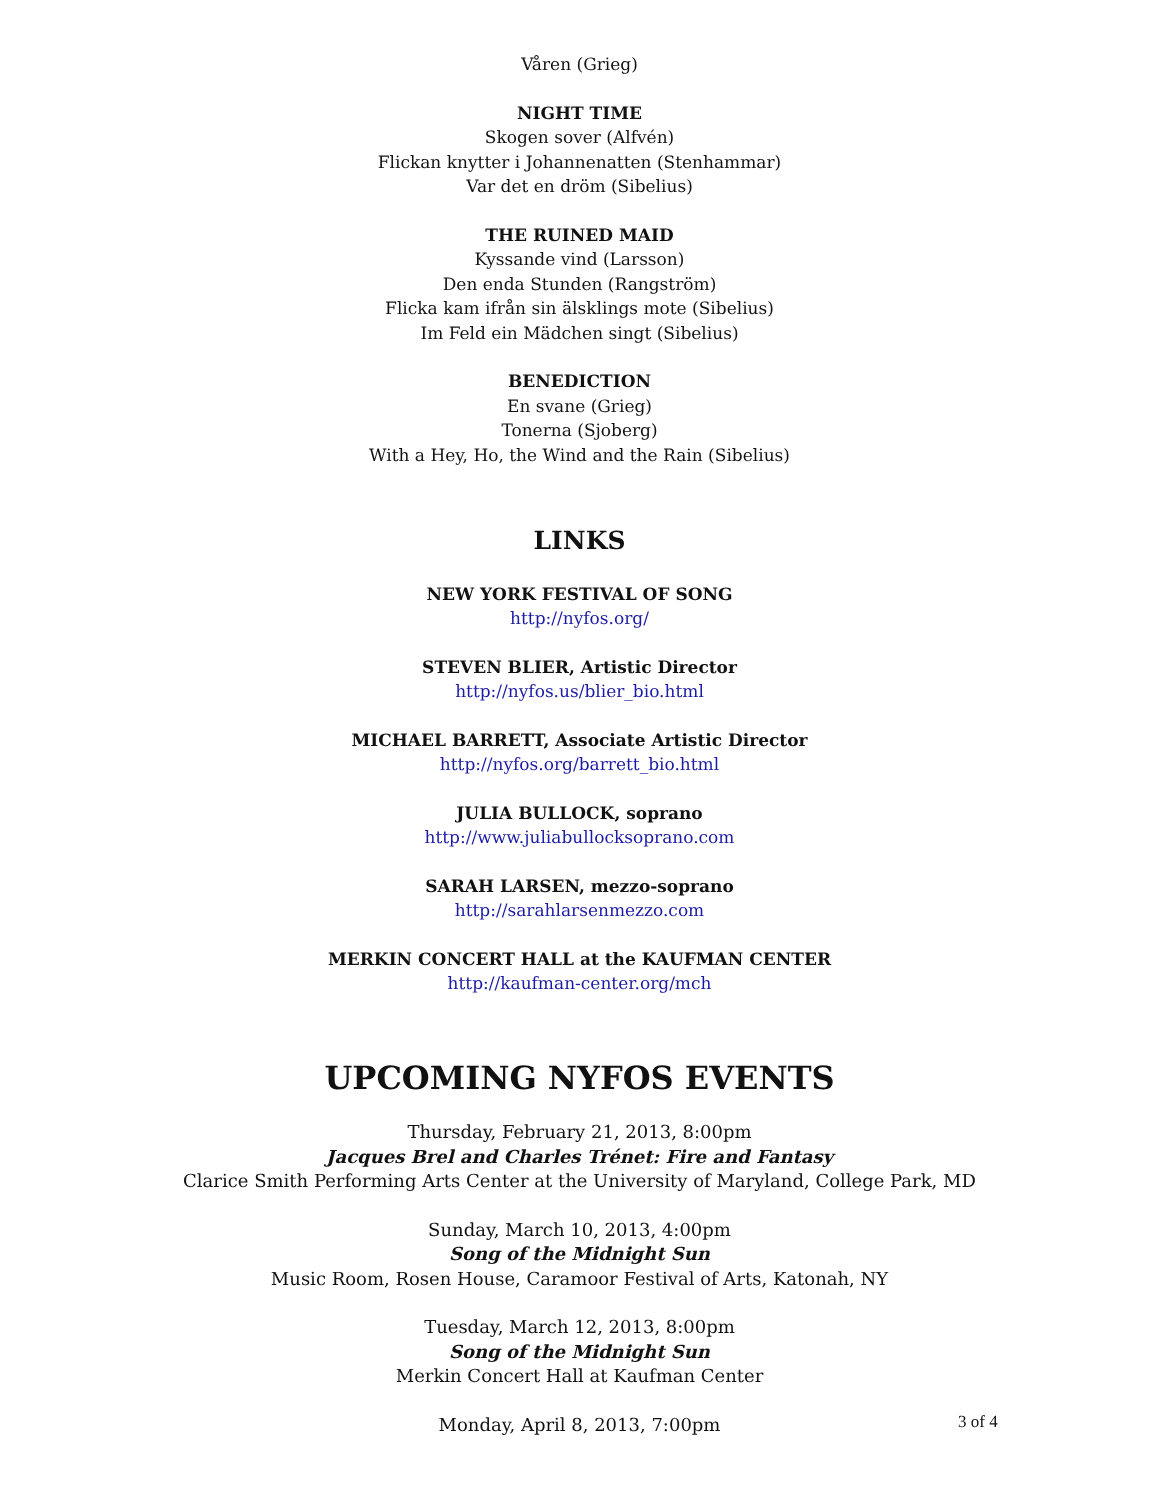Våren (Grieg)
NIGHT TIME
Skogen sover (Alfvén)
Flickan knytter i Johannenatten (Stenhammar)
Var det en dröm (Sibelius)
THE RUINED MAID
Kyssande vind (Larsson)
Den enda Stunden (Rangström)
Flicka kam ifrån sin älsklings mote (Sibelius)
Im Feld ein Mädchen singt (Sibelius)
BENEDICTION
En svane (Grieg)
Tonerna (Sjoberg)
With a Hey, Ho, the Wind and the Rain (Sibelius)
LINKS
NEW YORK FESTIVAL OF SONG
http://nyfos.org/
STEVEN BLIER, Artistic Director
http://nyfos.us/blier_bio.html
MICHAEL BARRETT, Associate Artistic Director
http://nyfos.org/barrett_bio.html
JULIA BULLOCK, soprano
http://www.juliabullocksoprano.com
SARAH LARSEN, mezzo-soprano
http://sarahlarsenmezzo.com
MERKIN CONCERT HALL at the KAUFMAN CENTER
http://kaufman-center.org/mch
UPCOMING NYFOS EVENTS
Thursday, February 21, 2013, 8:00pm
Jacques Brel and Charles Trénet: Fire and Fantasy
Clarice Smith Performing Arts Center at the University of Maryland, College Park, MD
Sunday, March 10, 2013, 4:00pm
Song of the Midnight Sun
Music Room, Rosen House, Caramoor Festival of Arts, Katonah, NY
Tuesday, March 12, 2013, 8:00pm
Song of the Midnight Sun
Merkin Concert Hall at Kaufman Center
Monday, April 8, 2013, 7:00pm
3 of 4